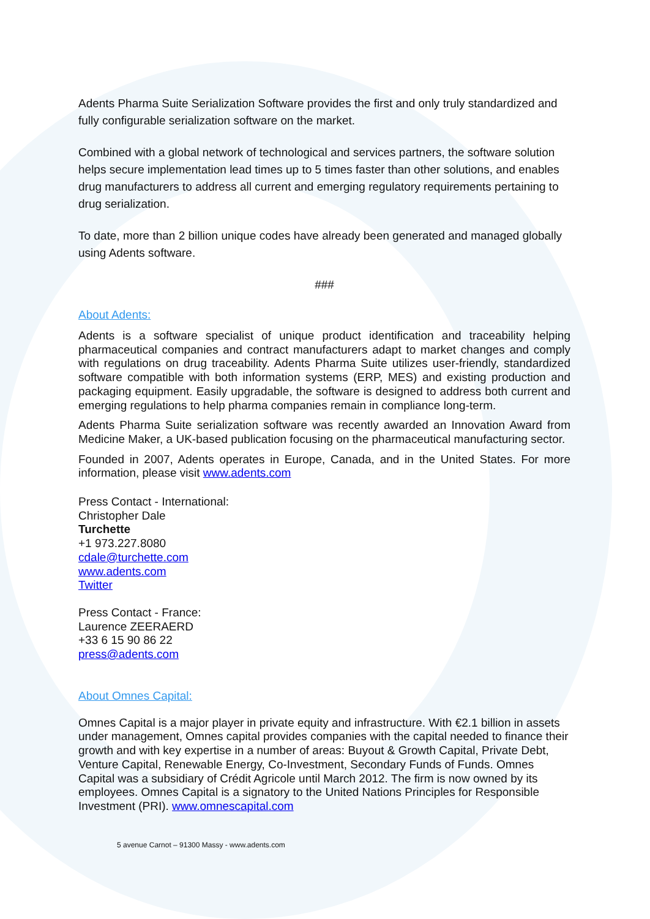Adents Pharma Suite Serialization Software provides the first and only truly standardized and fully configurable serialization software on the market.
Combined with a global network of technological and services partners, the software solution helps secure implementation lead times up to 5 times faster than other solutions, and enables drug manufacturers to address all current and emerging regulatory requirements pertaining to drug serialization.
To date, more than 2 billion unique codes have already been generated and managed globally using Adents software.
###
About Adents:
Adents is a software specialist of unique product identification and traceability helping pharmaceutical companies and contract manufacturers adapt to market changes and comply with regulations on drug traceability. Adents Pharma Suite utilizes user-friendly, standardized software compatible with both information systems (ERP, MES) and existing production and packaging equipment. Easily upgradable, the software is designed to address both current and emerging regulations to help pharma companies remain in compliance long-term.
Adents Pharma Suite serialization software was recently awarded an Innovation Award from Medicine Maker, a UK-based publication focusing on the pharmaceutical manufacturing sector.
Founded in 2007, Adents operates in Europe, Canada, and in the United States. For more information, please visit www.adents.com
Press Contact - International:
Christopher Dale
Turchette
+1 973.227.8080
cdale@turchette.com
www.adents.com
Twitter
Press Contact - France:
Laurence ZEERAERD
+33 6 15 90 86 22
press@adents.com
About Omnes Capital:
Omnes Capital is a major player in private equity and infrastructure. With €2.1 billion in assets under management, Omnes capital provides companies with the capital needed to finance their growth and with key expertise in a number of areas: Buyout & Growth Capital, Private Debt, Venture Capital, Renewable Energy, Co-Investment, Secondary Funds of Funds. Omnes Capital was a subsidiary of Crédit Agricole until March 2012. The firm is now owned by its employees. Omnes Capital is a signatory to the United Nations Principles for Responsible Investment (PRI). www.omnescapital.com
5 avenue Carnot – 91300 Massy - www.adents.com